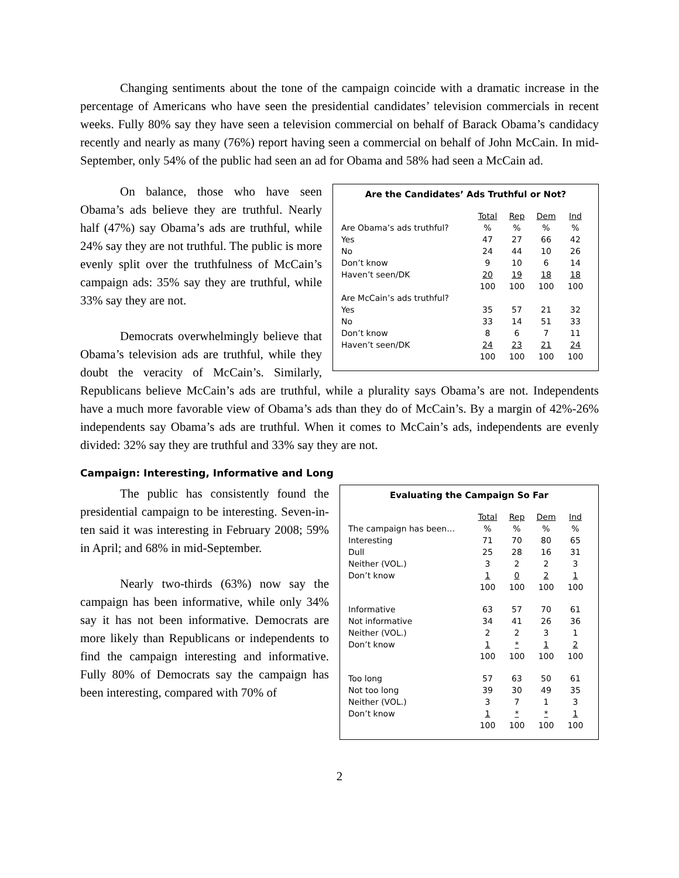Changing sentiments about the tone of the campaign coincide with a dramatic increase in the percentage of Americans who have seen the presidential candidates’ television commercials in recent weeks. Fully 80% say they have seen a television commercial on behalf of Barack Obama’s candidacy recently and nearly as many (76%) report having seen a commercial on behalf of John McCain. In mid-September, only 54% of the public had seen an ad for Obama and 58% had seen a McCain ad.
Are the Candidates’ Ads Truthful or Not?
| | Total | Rep | Dem | Ind |
| Are Obama’s ads truthful? | % | % | % | % |
| Yes | 47 | 27 | 66 | 42 |
| No | 24 | 44 | 10 | 26 |
| Don’t know | 9 | 10 | 6 | 14 |
| Haven’t seen/DK | 20 | 19 | 18 | 18 |
| | 100 | 100 | 100 | 100 |
| Are McCain’s ads truthful? | | | | |
| Yes | 35 | 57 | 21 | 32 |
| No | 33 | 14 | 51 | 33 |
| Don’t know | 8 | 6 | 7 | 11 |
| Haven’t seen/DK | 24 | 23 | 21 | 24 |
| | 100 | 100 | 100 | 100 |
On balance, those who have seen Obama’s ads believe they are truthful. Nearly half (47%) say Obama’s ads are truthful, while 24% say they are not truthful. The public is more evenly split over the truthfulness of McCain’s campaign ads: 35% say they are truthful, while 33% say they are not.
Democrats overwhelmingly believe that Obama’s television ads are truthful, while they doubt the veracity of McCain’s. Similarly, Republicans believe McCain’s ads are truthful, while a plurality says Obama’s are not. Independents have a much more favorable view of Obama’s ads than they do of McCain’s. By a margin of 42%-26% independents say Obama’s ads are truthful. When it comes to McCain’s ads, independents are evenly divided: 32% say they are truthful and 33% say they are not.
Campaign: Interesting, Informative and Long
Evaluating the Campaign So Far
| | Total | Rep | Dem | Ind |
| The campaign has been… | % | % | % | % |
| Interesting | 71 | 70 | 80 | 65 |
| Dull | 25 | 28 | 16 | 31 |
| Neither (VOL.) | 3 | 2 | 2 | 3 |
| Don’t know | 1 | 0 | 2 | 1 |
| | 100 | 100 | 100 | 100 |
| Informative | 63 | 57 | 70 | 61 |
| Not informative | 34 | 41 | 26 | 36 |
| Neither (VOL.) | 2 | 2 | 3 | 1 |
| Don’t know | 1 | * | 1 | 2 |
| | 100 | 100 | 100 | 100 |
| Too long | 57 | 63 | 50 | 61 |
| Not too long | 39 | 30 | 49 | 35 |
| Neither (VOL.) | 3 | 7 | 1 | 3 |
| Don’t know | 1 | * | * | 1 |
| | 100 | 100 | 100 | 100 |
The public has consistently found the presidential campaign to be interesting. Seven-in-ten said it was interesting in February 2008; 59% in April; and 68% in mid-September.
Nearly two-thirds (63%) now say the campaign has been informative, while only 34% say it has not been informative. Democrats are more likely than Republicans or independents to find the campaign interesting and informative. Fully 80% of Democrats say the campaign has been interesting, compared with 70% of
2